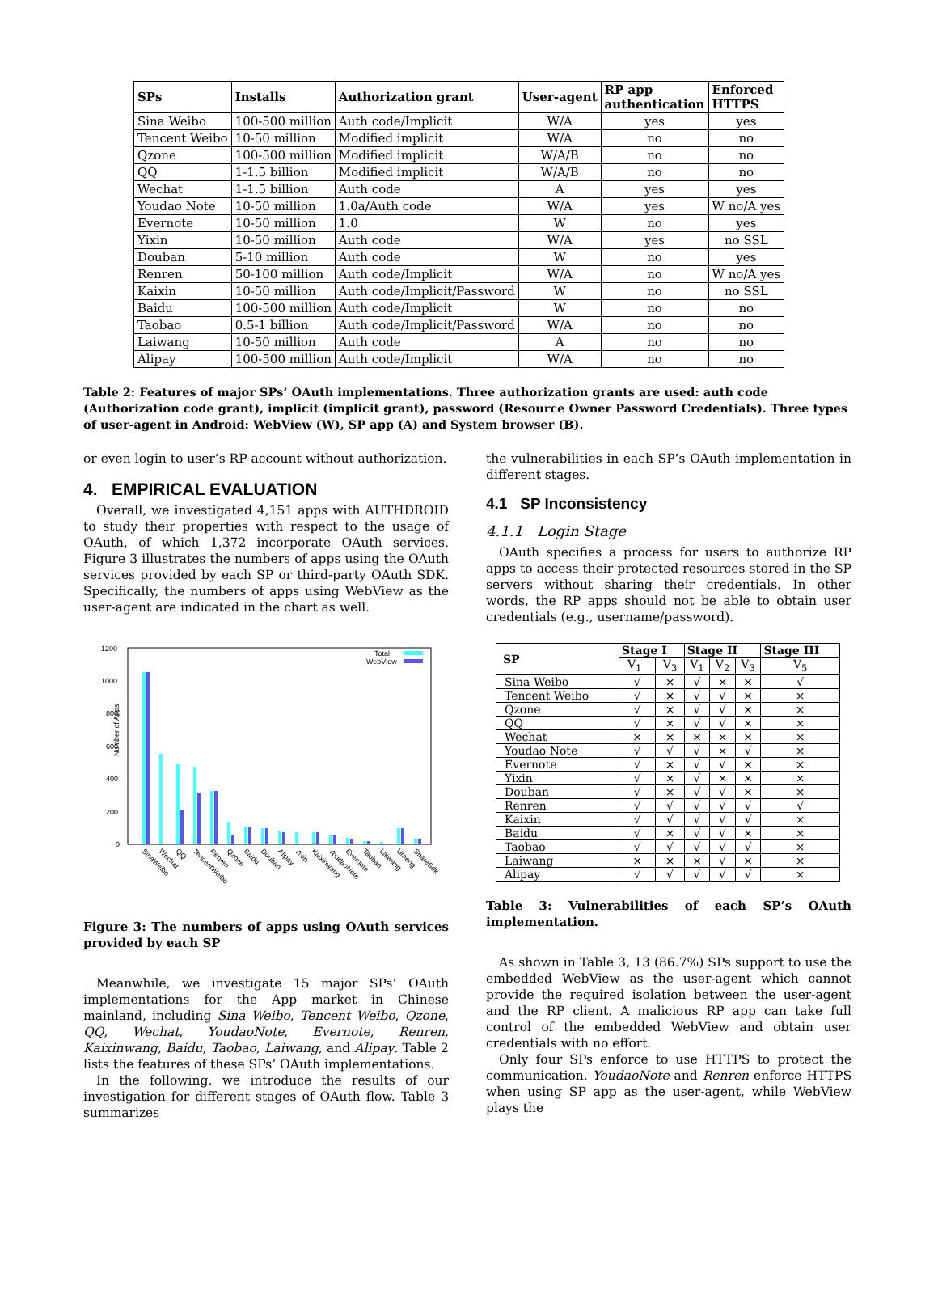| SPs | Installs | Authorization grant | User-agent | RP app authentication | Enforced HTTPS |
| --- | --- | --- | --- | --- | --- |
| Sina Weibo | 100-500 million | Auth code/Implicit | W/A | yes | yes |
| Tencent Weibo | 10-50 million | Modified implicit | W/A | no | no |
| Qzone | 100-500 million | Modified implicit | W/A/B | no | no |
| QQ | 1-1.5 billion | Modified implicit | W/A/B | no | no |
| Wechat | 1-1.5 billion | Auth code | A | yes | yes |
| Youdao Note | 10-50 million | 1.0a/Auth code | W/A | yes | W no/A yes |
| Evernote | 10-50 million | 1.0 | W | no | yes |
| Yixin | 10-50 million | Auth code | W/A | yes | no SSL |
| Douban | 5-10 million | Auth code | W | no | yes |
| Renren | 50-100 million | Auth code/Implicit | W/A | no | W no/A yes |
| Kaixin | 10-50 million | Auth code/Implicit/Password | W | no | no SSL |
| Baidu | 100-500 million | Auth code/Implicit | W | no | no |
| Taobao | 0.5-1 billion | Auth code/Implicit/Password | W/A | no | no |
| Laiwang | 10-50 million | Auth code | A | no | no |
| Alipay | 100-500 million | Auth code/Implicit | W/A | no | no |
Table 2: Features of major SPs’ OAuth implementations. Three authorization grants are used: auth code (Authorization code grant), implicit (implicit grant), password (Resource Owner Password Credentials). Three types of user-agent in Android: WebView (W), SP app (A) and System browser (B).
or even login to user’s RP account without authorization.
4. EMPIRICAL EVALUATION
Overall, we investigated 4,151 apps with AUTHDROID to study their properties with respect to the usage of OAuth, of which 1,372 incorporate OAuth services. Figure 3 illustrates the numbers of apps using the OAuth services provided by each SP or third-party OAuth SDK. Specifically, the numbers of apps using WebView as the user-agent are indicated in the chart as well.
Number of Apps
1200
1000
800
600
400
200
0
Total
WebView
SinaWeibo
Wechat
QQ
TencentWeibo
Renren
Qzone
Baidu
Douban
Alipay
Yixin
Kaixinwang
YoudaoNote
Evernote
Taobao
Laiwang
Umeng
ShareSdk
Figure 3: The numbers of apps using OAuth services provided by each SP
Meanwhile, we investigate 15 major SPs’ OAuth implementations for the App market in Chinese mainland, including Sina Weibo, Tencent Weibo, Qzone, QQ, Wechat, YoudaoNote, Evernote, Renren, Kaixinwang, Baidu, Taobao, Laiwang, and Alipay. Table 2 lists the features of these SPs’ OAuth implementations.
In the following, we introduce the results of our investigation for different stages of OAuth flow. Table 3 summarizes
the vulnerabilities in each SP’s OAuth implementation in different stages.
4.1 SP Inconsistency
4.1.1 Login Stage
OAuth specifies a process for users to authorize RP apps to access their protected resources stored in the SP servers without sharing their credentials. In other words, the RP apps should not be able to obtain user credentials (e.g., username/password).
| SP | Stage I | | Stage II | | | Stage III |
| --- | --- | --- | --- | --- | --- | --- |
| | V<sub>1</sub> | V<sub>3</sub> | V<sub>1</sub> | V<sub>2</sub> | V<sub>3</sub> | V<sub>5</sub> |
| Sina Weibo | √ | × | √ | × | × | √ |
| Tencent Weibo | √ | × | √ | √ | × | × |
| Qzone | √ | × | √ | √ | × | × |
| QQ | √ | × | √ | √ | × | × |
| Wechat | × | × | × | × | × | × |
| Youdao Note | √ | √ | √ | × | √ | × |
| Evernote | √ | × | √ | √ | × | × |
| Yixin | √ | × | √ | × | × | × |
| Douban | √ | × | √ | √ | × | × |
| Renren | √ | √ | √ | √ | √ | √ |
| Kaixin | √ | √ | √ | √ | √ | × |
| Baidu | √ | × | √ | √ | × | × |
| Taobao | √ | √ | √ | √ | √ | × |
| Laiwang | × | × | × | √ | × | × |
| Alipay | √ | √ | √ | √ | √ | × |
Table 3: Vulnerabilities of each SP’s OAuth implementation.
As shown in Table 3, 13 (86.7%) SPs support to use the embedded WebView as the user-agent which cannot provide the required isolation between the user-agent and the RP client. A malicious RP app can take full control of the embedded WebView and obtain user credentials with no effort.
Only four SPs enforce to use HTTPS to protect the communication. YoudaoNote and Renren enforce HTTPS when using SP app as the user-agent, while WebView plays the